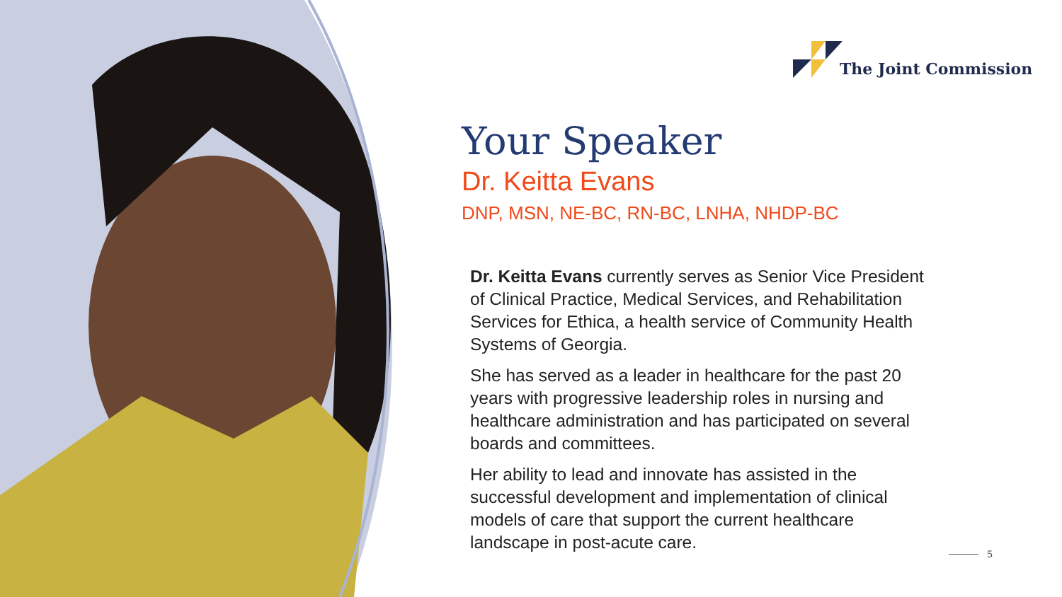The Joint Commission
Your Speaker
Dr. Keitta Evans
DNP, MSN, NE-BC, RN-BC, LNHA, NHDP-BC
Dr. Keitta Evans currently serves as Senior Vice President of Clinical Practice, Medical Services, and Rehabilitation Services for Ethica, a health service of Community Health Systems of Georgia.
She has served as a leader in healthcare for the past 20 years with progressive leadership roles in nursing and healthcare administration and has participated on several boards and committees.
Her ability to lead and innovate has assisted in the successful development and implementation of clinical models of care that support the current healthcare landscape in post-acute care.
5